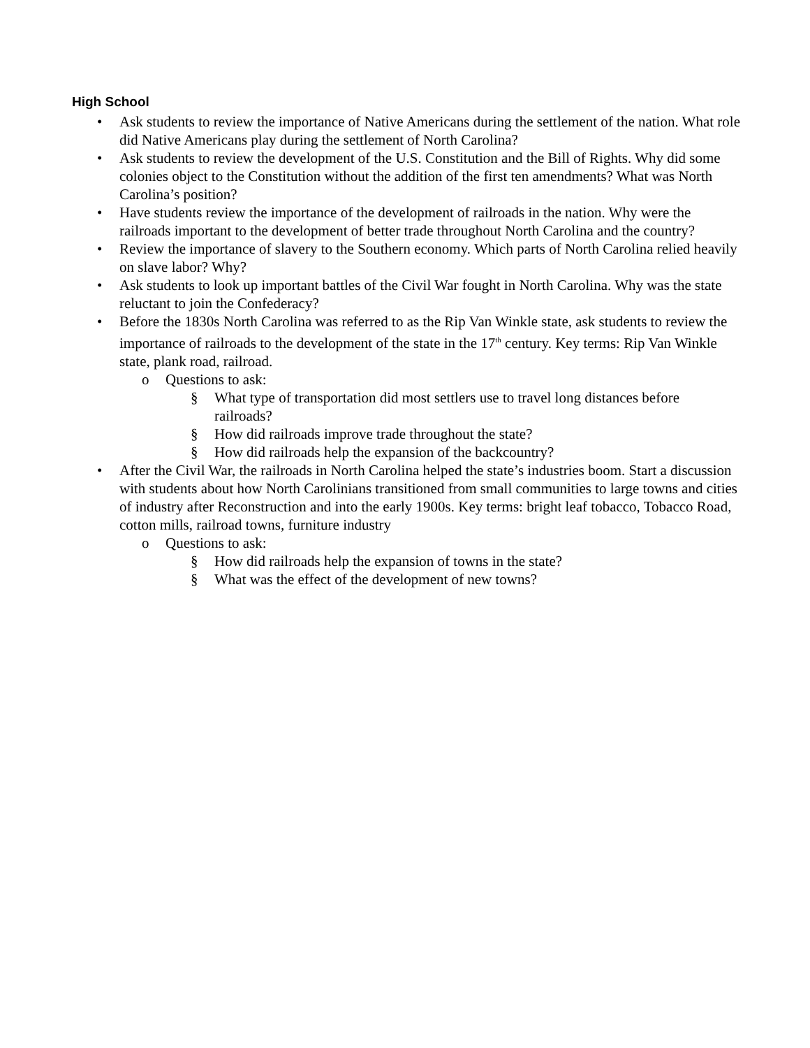High School
• Ask students to review the importance of Native Americans during the settlement of the nation. What role did Native Americans play during the settlement of North Carolina?
• Ask students to review the development of the U.S. Constitution and the Bill of Rights. Why did some colonies object to the Constitution without the addition of the first ten amendments? What was North Carolina’s position?
• Have students review the importance of the development of railroads in the nation. Why were the railroads important to the development of better trade throughout North Carolina and the country?
• Review the importance of slavery to the Southern economy. Which parts of North Carolina relied heavily on slave labor? Why?
• Ask students to look up important battles of the Civil War fought in North Carolina. Why was the state reluctant to join the Confederacy?
• Before the 1830s North Carolina was referred to as the Rip Van Winkle state, ask students to review the importance of railroads to the development of the state in the 17<sup>th</sup> century. Key terms: Rip Van Winkle state, plank road, railroad.
o Questions to ask:
§ What type of transportation did most settlers use to travel long distances before railroads?
§ How did railroads improve trade throughout the state?
§ How did railroads help the expansion of the backcountry?
• After the Civil War, the railroads in North Carolina helped the state’s industries boom. Start a discussion with students about how North Carolinians transitioned from small communities to large towns and cities of industry after Reconstruction and into the early 1900s. Key terms: bright leaf tobacco, Tobacco Road, cotton mills, railroad towns, furniture industry
o Questions to ask:
§ How did railroads help the expansion of towns in the state?
§ What was the effect of the development of new towns?